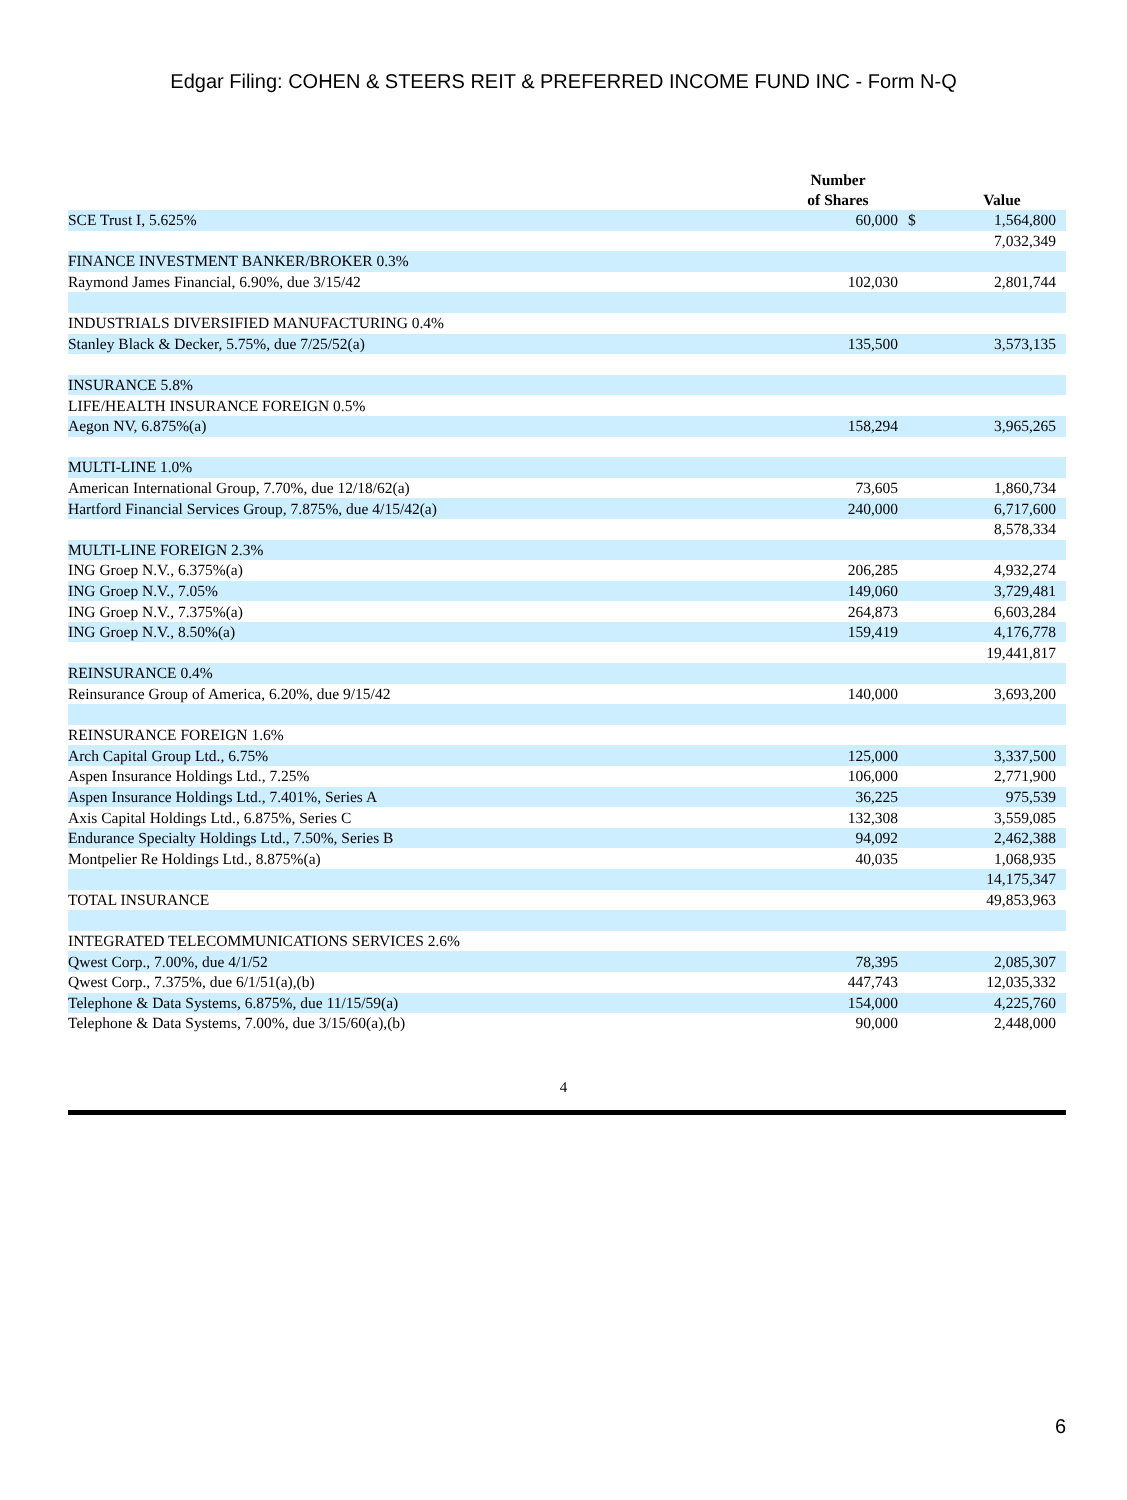Edgar Filing: COHEN & STEERS REIT & PREFERRED INCOME FUND INC - Form N-Q
| | Number of Shares | | Value |
| --- | --- | --- | --- |
| SCE Trust I, 5.625% | 60,000 | $ | 1,564,800 |
| | | | 7,032,349 |
| FINANCE INVESTMENT BANKER/BROKER 0.3% | | | |
| Raymond James Financial, 6.90%, due 3/15/42 | 102,030 | | 2,801,744 |
| INDUSTRIALS DIVERSIFIED MANUFACTURING 0.4% | | | |
| Stanley Black & Decker, 5.75%, due 7/25/52(a) | 135,500 | | 3,573,135 |
| INSURANCE 5.8% | | | |
| LIFE/HEALTH INSURANCE FOREIGN 0.5% | | | |
| Aegon NV, 6.875%(a) | 158,294 | | 3,965,265 |
| MULTI-LINE 1.0% | | | |
| American International Group, 7.70%, due 12/18/62(a) | 73,605 | | 1,860,734 |
| Hartford Financial Services Group, 7.875%, due 4/15/42(a) | 240,000 | | 6,717,600 |
| | | | 8,578,334 |
| MULTI-LINE FOREIGN 2.3% | | | |
| ING Groep N.V., 6.375%(a) | 206,285 | | 4,932,274 |
| ING Groep N.V., 7.05% | 149,060 | | 3,729,481 |
| ING Groep N.V., 7.375%(a) | 264,873 | | 6,603,284 |
| ING Groep N.V., 8.50%(a) | 159,419 | | 4,176,778 |
| | | | 19,441,817 |
| REINSURANCE 0.4% | | | |
| Reinsurance Group of America, 6.20%, due 9/15/42 | 140,000 | | 3,693,200 |
| REINSURANCE FOREIGN 1.6% | | | |
| Arch Capital Group Ltd., 6.75% | 125,000 | | 3,337,500 |
| Aspen Insurance Holdings Ltd., 7.25% | 106,000 | | 2,771,900 |
| Aspen Insurance Holdings Ltd., 7.401%, Series A | 36,225 | | 975,539 |
| Axis Capital Holdings Ltd., 6.875%, Series C | 132,308 | | 3,559,085 |
| Endurance Specialty Holdings Ltd., 7.50%, Series B | 94,092 | | 2,462,388 |
| Montpelier Re Holdings Ltd., 8.875%(a) | 40,035 | | 1,068,935 |
| | | | 14,175,347 |
| TOTAL INSURANCE | | | 49,853,963 |
| INTEGRATED TELECOMMUNICATIONS SERVICES 2.6% | | | |
| Qwest Corp., 7.00%, due 4/1/52 | 78,395 | | 2,085,307 |
| Qwest Corp., 7.375%, due 6/1/51(a),(b) | 447,743 | | 12,035,332 |
| Telephone & Data Systems, 6.875%, due 11/15/59(a) | 154,000 | | 4,225,760 |
| Telephone & Data Systems, 7.00%, due 3/15/60(a),(b) | 90,000 | | 2,448,000 |
4
6